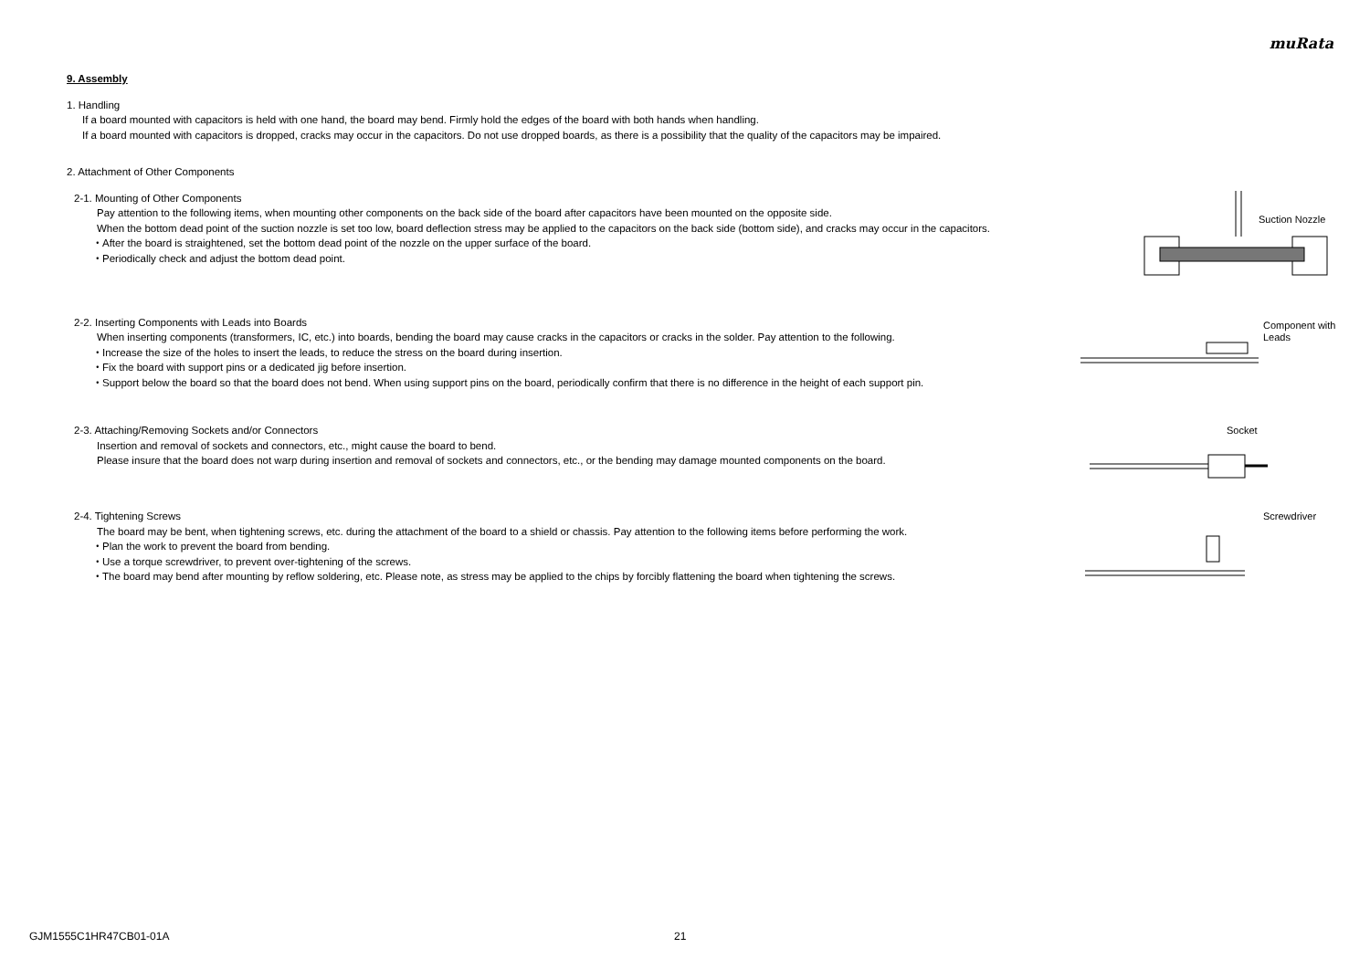muRata
9. Assembly
1. Handling
If a board mounted with capacitors is held with one hand, the board may bend. Firmly hold the edges of the board with both hands when handling.
If a board mounted with capacitors is dropped, cracks may occur in the capacitors. Do not use dropped boards, as there is a possibility that the quality of the capacitors may be impaired.
2. Attachment of Other Components
2-1. Mounting of Other Components
Pay attention to the following items, when mounting other components on the back side of the board after capacitors have been mounted on the opposite side.
When the bottom dead point of the suction nozzle is set too low, board deflection stress may be applied to the capacitors on the back side (bottom side), and cracks may occur in the capacitors.
・After the board is straightened, set the bottom dead point of the nozzle on the upper surface of the board.
・Periodically check and adjust the bottom dead point.
Suction Nozzle
2-2. Inserting Components with Leads into Boards
When inserting components (transformers, IC, etc.) into boards, bending the board may cause cracks in the capacitors or cracks in the solder. Pay attention to the following.
・Increase the size of the holes to insert the leads, to reduce the stress on the board during insertion.
・Fix the board with support pins or a dedicated jig before insertion.
・Support below the board so that the board does not bend. When using support pins on the board, periodically confirm that there is no difference in the height of each support pin.
Component with
Leads
2-3. Attaching/Removing Sockets and/or Connectors
Insertion and removal of sockets and connectors, etc., might cause the board to bend.
Please insure that the board does not warp during insertion and removal of sockets and connectors, etc., or the bending may damage mounted components on the board.
Socket
2-4. Tightening Screws
The board may be bent, when tightening screws, etc. during the attachment of the board to a shield or chassis. Pay attention to the following items before performing the work.
・Plan the work to prevent the board from bending.
・Use a torque screwdriver, to prevent over-tightening of the screws.
・The board may bend after mounting by reflow soldering, etc. Please note, as stress may be applied to the chips by forcibly flattening the board when tightening the screws.
Screwdriver
GJM1555C1HR47CB01-01A 21